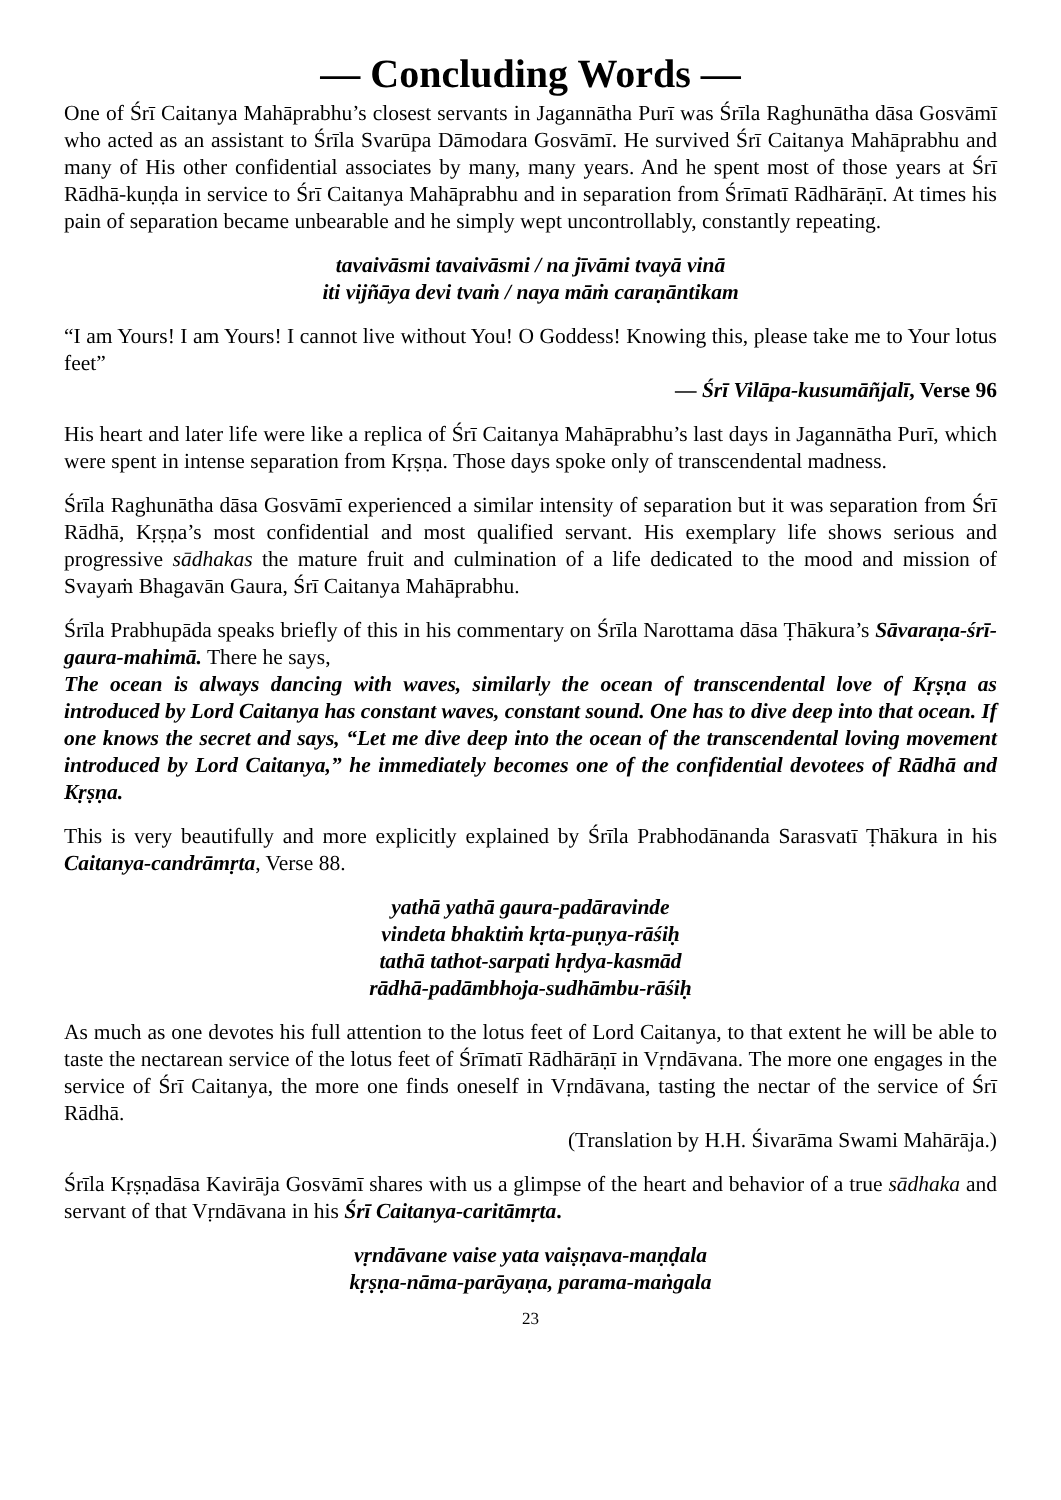— Concluding Words —
One of Śrī Caitanya Mahāprabhu’s closest servants in Jagannātha Purī was Śrīla Raghunātha dāsa Gosvāmī who acted as an assistant to Śrīla Svarūpa Dāmodara Gosvāmī. He survived Śrī Caitanya Mahāprabhu and many of His other confidential associates by many, many years. And he spent most of those years at Śrī Rādhā-kuṇḍa in service to Śrī Caitanya Mahāprabhu and in separation from Śrīmatī Rādhārāṇī. At times his pain of separation became unbearable and he simply wept uncontrollably, constantly repeating.
tavaivāsmi tavaivāsmi / na jīvāmi tvayā vinā
iti vijñāya devi tvaṁ / naya māṁ caraṇāntikam
“I am Yours! I am Yours! I cannot live without You! O Goddess! Knowing this, please take me to Your lotus feet”
— Śrī Vilāpa-kusumāñjalī, Verse 96
His heart and later life were like a replica of Śrī Caitanya Mahāprabhu’s last days in Jagannātha Purī, which were spent in intense separation from Kṛṣṇa. Those days spoke only of transcendental madness.
Śrīla Raghunātha dāsa Gosvāmī experienced a similar intensity of separation but it was separation from Śrī Rādhā, Kṛṣṇa’s most confidential and most qualified servant. His exemplary life shows serious and progressive sādhakas the mature fruit and culmination of a life dedicated to the mood and mission of Svayaṁ Bhagavān Gaura, Śrī Caitanya Mahāprabhu.
Śrīla Prabhupāda speaks briefly of this in his commentary on Śrīla Narottama dāsa Ṭhākura’s Sāvaraṇa-śrī-gaura-mahimā. There he says,
The ocean is always dancing with waves, similarly the ocean of transcendental love of Kṛṣṇa as introduced by Lord Caitanya has constant waves, constant sound. One has to dive deep into that ocean. If one knows the secret and says, “Let me dive deep into the ocean of the transcendental loving movement introduced by Lord Caitanya,” he immediately becomes one of the confidential devotees of Rādhā and Kṛṣṇa.
This is very beautifully and more explicitly explained by Śrīla Prabhodānanda Sarasvatī Ṭhākura in his Caitanya-candrāmṛta, Verse 88.
yathā yathā gaura-padāravinde
vindeta bhaktiṁ kṛta-puṇya-rāśiḥ
tathā tathot-sarpati hṛdya-kasmād
rādhā-padāmbhoja-sudhāmbu-rāśiḥ
As much as one devotes his full attention to the lotus feet of Lord Caitanya, to that extent he will be able to taste the nectarean service of the lotus feet of Śrīmatī Rādhārāṇī in Vṛndāvana. The more one engages in the service of Śrī Caitanya, the more one finds oneself in Vṛndāvana, tasting the nectar of the service of Śrī Rādhā.
(Translation by H.H. Śivarāma Swami Mahārāja.)
Śrīla Kṛṣṇadāsa Kavirāja Gosvāmī shares with us a glimpse of the heart and behavior of a true sādhaka and servant of that Vṛndāvana in his Śrī Caitanya-caritāmṛta.
vṛndāvane vaise yata vaiṣṇava-maṇḍala
kṛṣṇa-nāma-parāyaṇa, parama-maṅgala
23